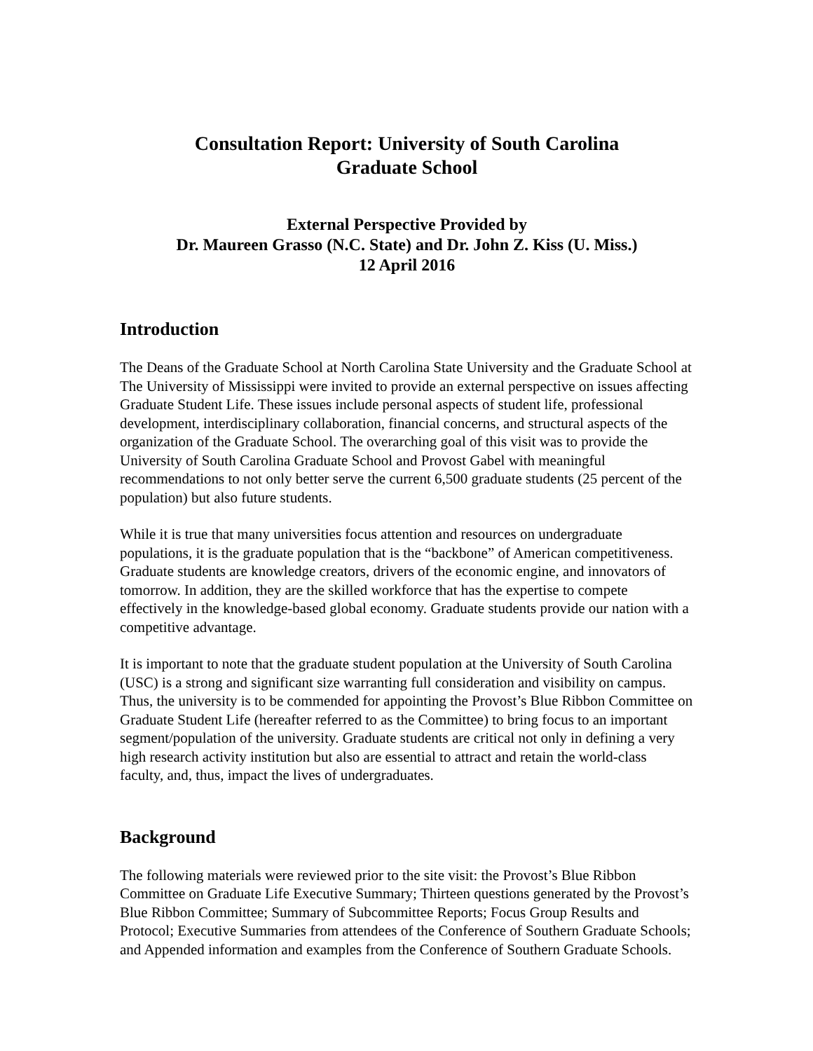Consultation Report: University of South Carolina
Graduate School
External Perspective Provided by
Dr. Maureen Grasso (N.C. State) and Dr. John Z. Kiss (U. Miss.)
12 April 2016
Introduction
The Deans of the Graduate School at North Carolina State University and the Graduate School at The University of Mississippi were invited to provide an external perspective on issues affecting Graduate Student Life. These issues include personal aspects of student life, professional development, interdisciplinary collaboration, financial concerns, and structural aspects of the organization of the Graduate School. The overarching goal of this visit was to provide the University of South Carolina Graduate School and Provost Gabel with meaningful recommendations to not only better serve the current 6,500 graduate students (25 percent of the population) but also future students.
While it is true that many universities focus attention and resources on undergraduate populations, it is the graduate population that is the “backbone” of American competitiveness. Graduate students are knowledge creators, drivers of the economic engine, and innovators of tomorrow. In addition, they are the skilled workforce that has the expertise to compete effectively in the knowledge-based global economy. Graduate students provide our nation with a competitive advantage.
It is important to note that the graduate student population at the University of South Carolina (USC) is a strong and significant size warranting full consideration and visibility on campus. Thus, the university is to be commended for appointing the Provost’s Blue Ribbon Committee on Graduate Student Life (hereafter referred to as the Committee) to bring focus to an important segment/population of the university. Graduate students are critical not only in defining a very high research activity institution but also are essential to attract and retain the world-class faculty, and, thus, impact the lives of undergraduates.
Background
The following materials were reviewed prior to the site visit: the Provost’s Blue Ribbon Committee on Graduate Life Executive Summary; Thirteen questions generated by the Provost’s Blue Ribbon Committee; Summary of Subcommittee Reports; Focus Group Results and Protocol; Executive Summaries from attendees of the Conference of Southern Graduate Schools; and Appended information and examples from the Conference of Southern Graduate Schools.